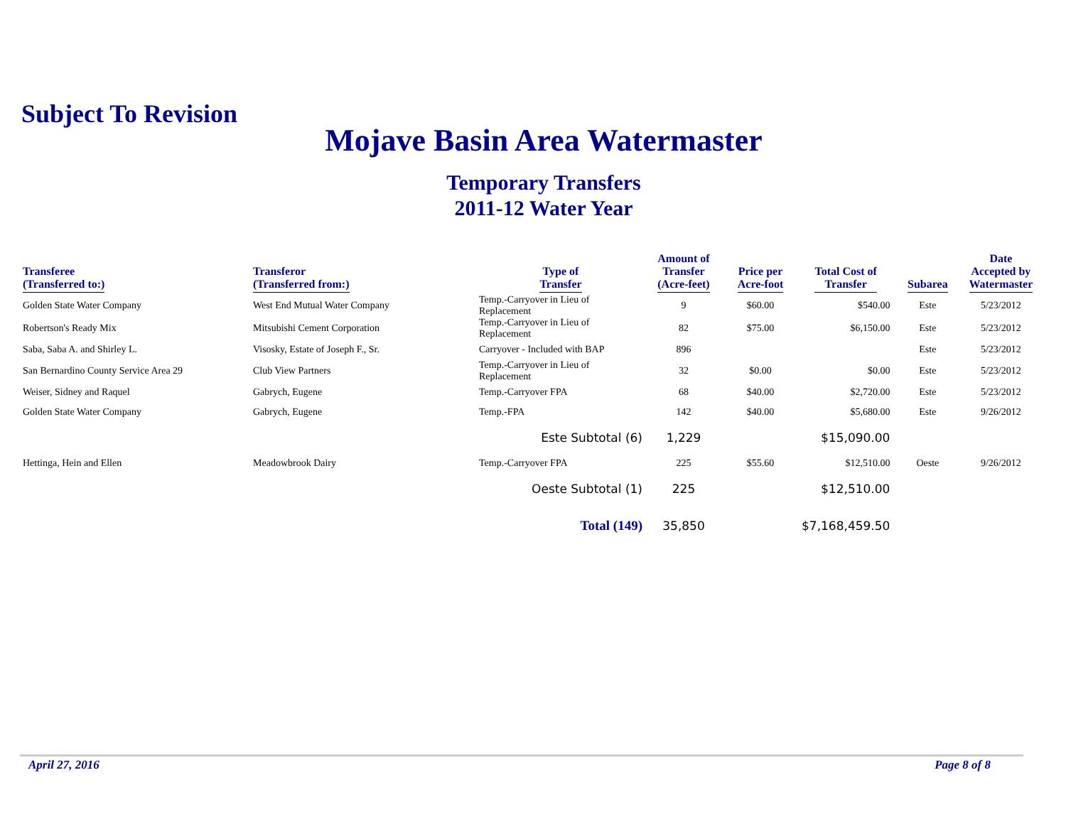Subject To Revision
Mojave Basin Area Watermaster
Temporary Transfers
2011-12 Water Year
| Transferee (Transferred to:) | Transferor (Transferred from:) | Type of Transfer | Amount of Transfer (Acre-feet) | Price per Acre-foot | Total Cost of Transfer | Subarea | Date Accepted by Watermaster |
| --- | --- | --- | --- | --- | --- | --- | --- |
| Golden State Water Company | West End Mutual Water Company | Temp.-Carryover in Lieu of Replacement | 9 | $60.00 | $540.00 | Este | 5/23/2012 |
| Robertson's Ready Mix | Mitsubishi Cement Corporation | Temp.-Carryover in Lieu of Replacement | 82 | $75.00 | $6,150.00 | Este | 5/23/2012 |
| Saba, Saba A. and Shirley L. | Visosky, Estate of Joseph F., Sr. | Carryover - Included with BAP | 896 | | | Este | 5/23/2012 |
| San Bernardino County Service Area 29 | Club View Partners | Temp.-Carryover in Lieu of Replacement | 32 | $0.00 | $0.00 | Este | 5/23/2012 |
| Weiser, Sidney and Raquel | Gabrych, Eugene | Temp.-Carryover FPA | 68 | $40.00 | $2,720.00 | Este | 5/23/2012 |
| Golden State Water Company | Gabrych, Eugene | Temp.-FPA | 142 | $40.00 | $5,680.00 | Este | 9/26/2012 |
| | | Este Subtotal (6) | 1,229 | | $15,090.00 | | |
| Hettinga, Hein and Ellen | Meadowbrook Dairy | Temp.-Carryover FPA | 225 | $55.60 | $12,510.00 | Oeste | 9/26/2012 |
| | | Oeste Subtotal (1) | 225 | | $12,510.00 | | |
| | | Total (149) | 35,850 | | $7,168,459.50 | | |
April 27, 2016 Page 8 of 8